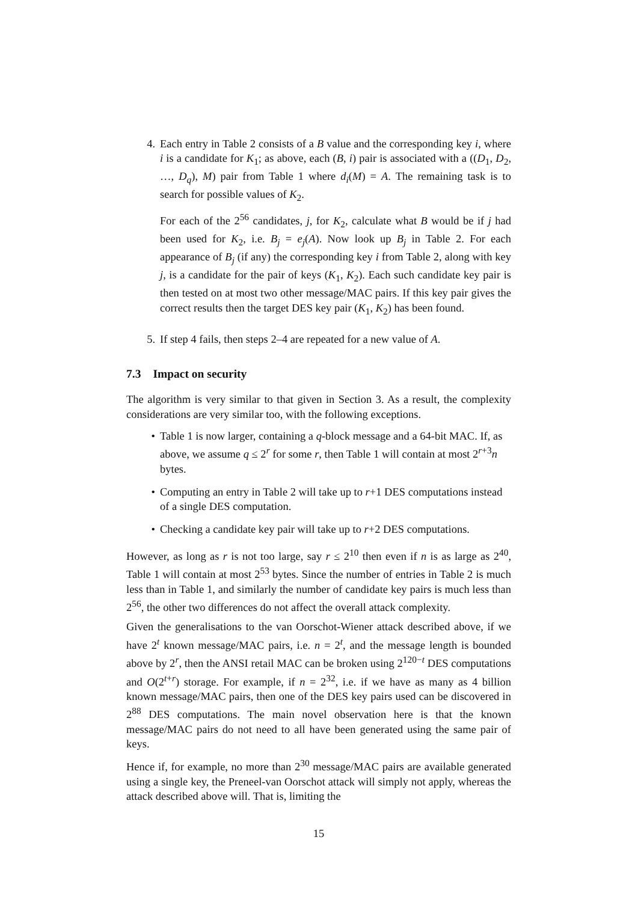4. Each entry in Table 2 consists of a B value and the corresponding key i, where i is a candidate for K<sub>1</sub>; as above, each (B, i) pair is associated with a ((D<sub>1</sub>, D<sub>2</sub>, …, D<sub>q</sub>), M) pair from Table 1 where d<sub>i</sub>(M) = A. The remaining task is to search for possible values of K<sub>2</sub>.
For each of the 2<sup>56</sup> candidates, j, for K<sub>2</sub>, calculate what B would be if j had been used for K<sub>2</sub>, i.e. B<sub>j</sub> = e<sub>j</sub>(A). Now look up B<sub>j</sub> in Table 2. For each appearance of B<sub>j</sub> (if any) the corresponding key i from Table 2, along with key j, is a candidate for the pair of keys (K<sub>1</sub>, K<sub>2</sub>). Each such candidate key pair is then tested on at most two other message/MAC pairs. If this key pair gives the correct results then the target DES key pair (K<sub>1</sub>, K<sub>2</sub>) has been found.
5. If step 4 fails, then steps 2–4 are repeated for a new value of A.
7.3 Impact on security
The algorithm is very similar to that given in Section 3. As a result, the complexity considerations are very similar too, with the following exceptions.
• Table 1 is now larger, containing a q-block message and a 64-bit MAC. If, as above, we assume q ≤ 2<sup>r</sup> for some r, then Table 1 will contain at most 2<sup>r+3</sup>n bytes.
• Computing an entry in Table 2 will take up to r+1 DES computations instead of a single DES computation.
• Checking a candidate key pair will take up to r+2 DES computations.
However, as long as r is not too large, say r ≤ 2<sup>10</sup> then even if n is as large as 2<sup>40</sup>, Table 1 will contain at most 2<sup>53</sup> bytes. Since the number of entries in Table 2 is much less than in Table 1, and similarly the number of candidate key pairs is much less than 2<sup>56</sup>, the other two differences do not affect the overall attack complexity.
Given the generalisations to the van Oorschot-Wiener attack described above, if we have 2<sup>t</sup> known message/MAC pairs, i.e. n = 2<sup>t</sup>, and the message length is bounded above by 2<sup>r</sup>, then the ANSI retail MAC can be broken using 2<sup>120−t</sup> DES computations and O(2<sup>t+r</sup>) storage. For example, if n = 2<sup>32</sup>, i.e. if we have as many as 4 billion known message/MAC pairs, then one of the DES key pairs used can be discovered in 2<sup>88</sup> DES computations. The main novel observation here is that the known message/MAC pairs do not need to all have been generated using the same pair of keys.
Hence if, for example, no more than 2<sup>30</sup> message/MAC pairs are available generated using a single key, the Preneel-van Oorschot attack will simply not apply, whereas the attack described above will. That is, limiting the
15